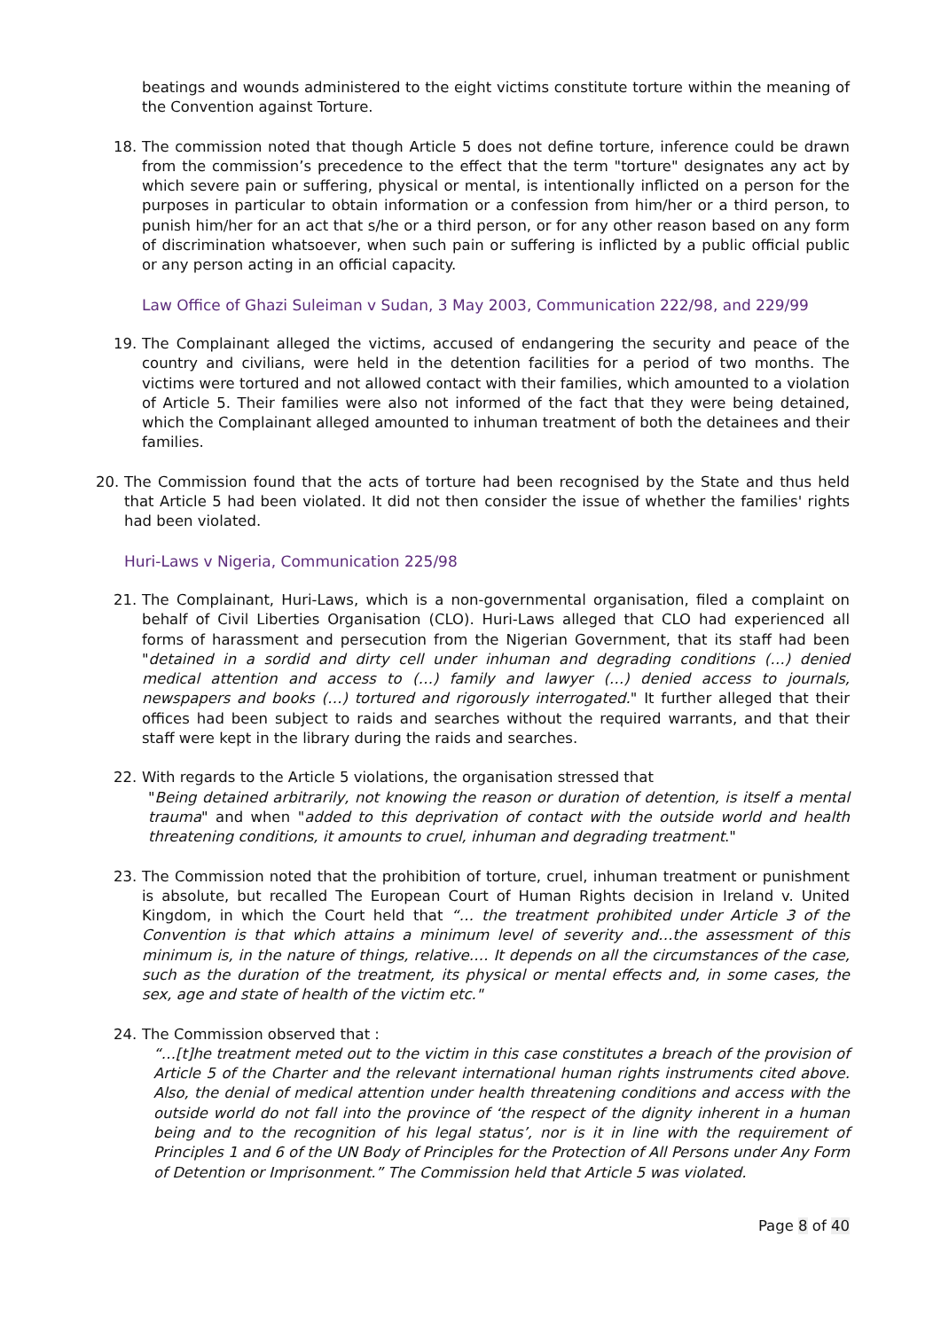beatings and wounds administered to the eight victims constitute torture within the meaning of the Convention against Torture.
18. The commission noted that though Article 5 does not define torture, inference could be drawn from the commission’s precedence to the effect that the term "torture" designates any act by which severe pain or suffering, physical or mental, is intentionally inflicted on a person for the purposes in particular to obtain information or a confession from him/her or a third person, to punish him/her for an act that s/he or a third person, or for any other reason based on any form of discrimination whatsoever, when such pain or suffering is inflicted by a public official public or any person acting in an official capacity.
Law Office of Ghazi Suleiman v Sudan, 3 May 2003, Communication 222/98, and 229/99
19. The Complainant alleged the victims, accused of endangering the security and peace of the country and civilians, were held in the detention facilities for a period of two months. The victims were tortured and not allowed contact with their families, which amounted to a violation of Article 5. Their families were also not informed of the fact that they were being detained, which the Complainant alleged amounted to inhuman treatment of both the detainees and their families.
20. The Commission found that the acts of torture had been recognised by the State and thus held that Article 5 had been violated. It did not then consider the issue of whether the families' rights had been violated.
Huri-Laws v Nigeria, Communication 225/98
21. The Complainant, Huri-Laws, which is a non-governmental organisation, filed a complaint on behalf of Civil Liberties Organisation (CLO). Huri-Laws alleged that CLO had experienced all forms of harassment and persecution from the Nigerian Government, that its staff had been "detained in a sordid and dirty cell under inhuman and degrading conditions (…) denied medical attention and access to (…) family and lawyer (…) denied access to journals, newspapers and books (…) tortured and rigorously interrogated." It further alleged that their offices had been subject to raids and searches without the required warrants, and that their staff were kept in the library during the raids and searches.
22. With regards to the Article 5 violations, the organisation stressed that
"Being detained arbitrarily, not knowing the reason or duration of detention, is itself a mental trauma" and when "added to this deprivation of contact with the outside world and health threatening conditions, it amounts to cruel, inhuman and degrading treatment."
23. The Commission noted that the prohibition of torture, cruel, inhuman treatment or punishment is absolute, but recalled The European Court of Human Rights decision in Ireland v. United Kingdom, in which the Court held that “… the treatment prohibited under Article 3 of the Convention is that which attains a minimum level of severity and…the assessment of this minimum is, in the nature of things, relative.… It depends on all the circumstances of the case, such as the duration of the treatment, its physical or mental effects and, in some cases, the sex, age and state of health of the victim etc."
24. The Commission observed that :
“…[t]he treatment meted out to the victim in this case constitutes a breach of the provision of Article 5 of the Charter and the relevant international human rights instruments cited above. Also, the denial of medical attention under health threatening conditions and access with the outside world do not fall into the province of ‘the respect of the dignity inherent in a human being and to the recognition of his legal status’, nor is it in line with the requirement of Principles 1 and 6 of the UN Body of Principles for the Protection of All Persons under Any Form of Detention or Imprisonment.” The Commission held that Article 5 was violated.
Page 8 of 40